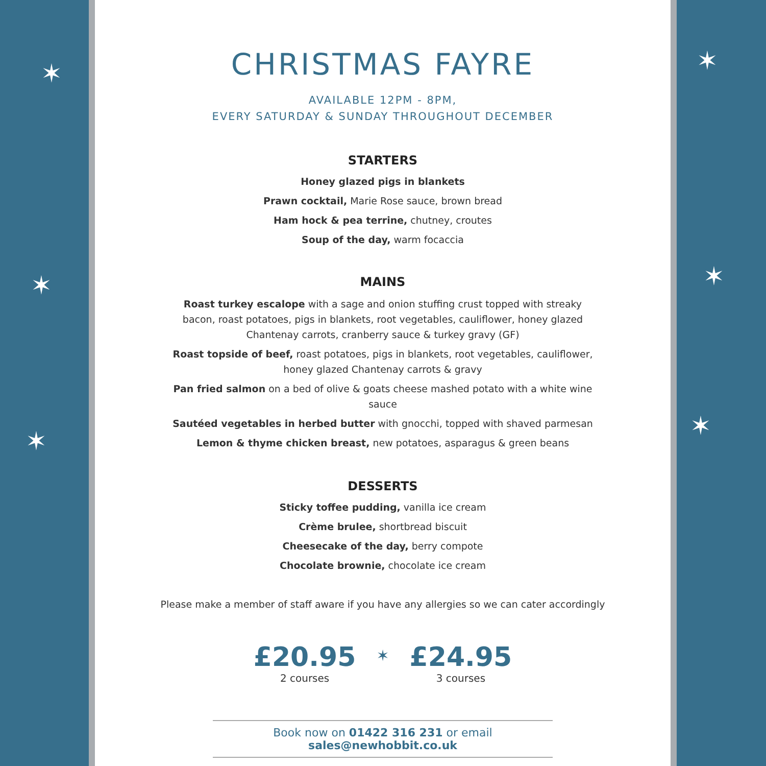✶
✶
✶
✶
✶
✶
CHRISTMAS FAYRE
AVAILABLE 12PM - 8PM,
EVERY SATURDAY & SUNDAY THROUGHOUT DECEMBER
STARTERS
Honey glazed pigs in blankets
Prawn cocktail, Marie Rose sauce, brown bread
Ham hock & pea terrine, chutney, croutes
Soup of the day, warm focaccia
MAINS
Roast turkey escalope with a sage and onion stuffing crust topped with streaky bacon, roast potatoes, pigs in blankets, root vegetables, cauliflower, honey glazed Chantenay carrots, cranberry sauce & turkey gravy (GF)
Roast topside of beef, roast potatoes, pigs in blankets, root vegetables, cauliflower, honey glazed Chantenay carrots & gravy
Pan fried salmon on a bed of olive & goats cheese mashed potato with a white wine sauce
Sautéed vegetables in herbed butter with gnocchi, topped with shaved parmesan
Lemon & thyme chicken breast, new potatoes, asparagus & green beans
DESSERTS
Sticky toffee pudding, vanilla ice cream
Crème brulee, shortbread biscuit
Cheesecake of the day, berry compote
Chocolate brownie, chocolate ice cream
Please make a member of staff aware if you have any allergies so we can cater accordingly
£20.95
2 courses
✶
£24.95
3 courses
Book now on 01422 316 231 or email sales@newhobbit.co.uk